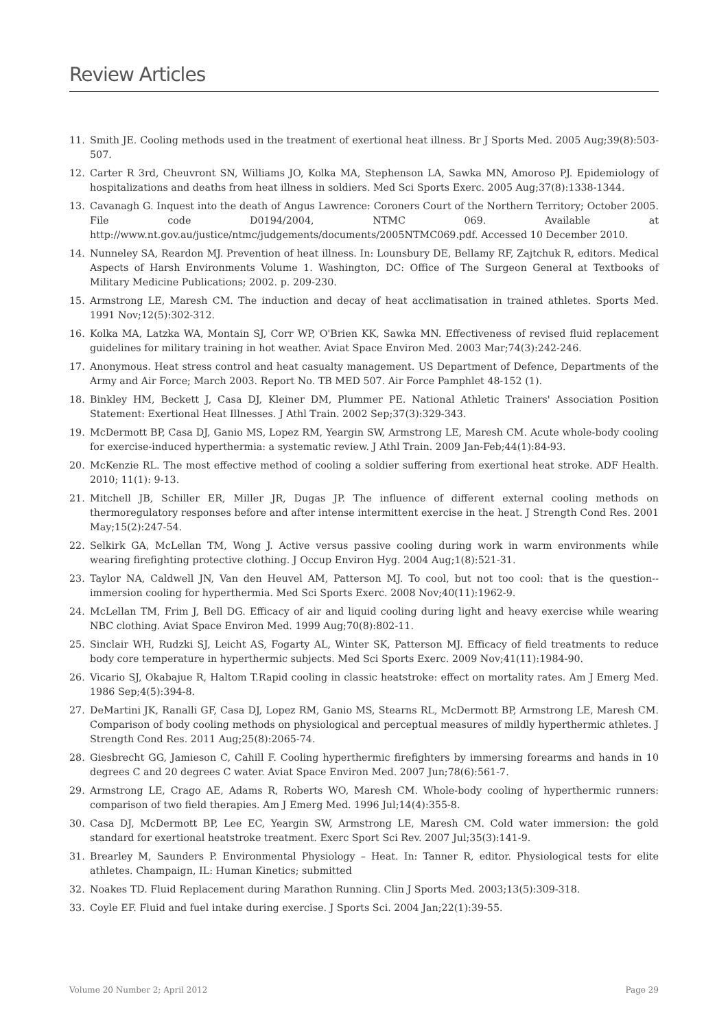Review Articles
11. Smith JE. Cooling methods used in the treatment of exertional heat illness. Br J Sports Med. 2005 Aug;39(8):503-507.
12. Carter R 3rd, Cheuvront SN, Williams JO, Kolka MA, Stephenson LA, Sawka MN, Amoroso PJ. Epidemiology of hospitalizations and deaths from heat illness in soldiers. Med Sci Sports Exerc. 2005 Aug;37(8):1338-1344.
13. Cavanagh G. Inquest into the death of Angus Lawrence: Coroners Court of the Northern Territory; October 2005. File code D0194/2004, NTMC 069. Available at http://www.nt.gov.au/justice/ntmc/judgements/documents/2005NTMC069.pdf. Accessed 10 December 2010.
14. Nunneley SA, Reardon MJ. Prevention of heat illness. In: Lounsbury DE, Bellamy RF, Zajtchuk R, editors. Medical Aspects of Harsh Environments Volume 1. Washington, DC: Office of The Surgeon General at Textbooks of Military Medicine Publications; 2002. p. 209-230.
15. Armstrong LE, Maresh CM. The induction and decay of heat acclimatisation in trained athletes. Sports Med. 1991 Nov;12(5):302-312.
16. Kolka MA, Latzka WA, Montain SJ, Corr WP, O'Brien KK, Sawka MN. Effectiveness of revised fluid replacement guidelines for military training in hot weather. Aviat Space Environ Med. 2003 Mar;74(3):242-246.
17. Anonymous. Heat stress control and heat casualty management. US Department of Defence, Departments of the Army and Air Force; March 2003. Report No. TB MED 507. Air Force Pamphlet 48-152 (1).
18. Binkley HM, Beckett J, Casa DJ, Kleiner DM, Plummer PE. National Athletic Trainers' Association Position Statement: Exertional Heat Illnesses. J Athl Train. 2002 Sep;37(3):329-343.
19. McDermott BP, Casa DJ, Ganio MS, Lopez RM, Yeargin SW, Armstrong LE, Maresh CM. Acute whole-body cooling for exercise-induced hyperthermia: a systematic review. J Athl Train. 2009 Jan-Feb;44(1):84-93.
20. McKenzie RL. The most effective method of cooling a soldier suffering from exertional heat stroke. ADF Health. 2010; 11(1): 9-13.
21. Mitchell JB, Schiller ER, Miller JR, Dugas JP. The influence of different external cooling methods on thermoregulatory responses before and after intense intermittent exercise in the heat. J Strength Cond Res. 2001 May;15(2):247-54.
22. Selkirk GA, McLellan TM, Wong J. Active versus passive cooling during work in warm environments while wearing firefighting protective clothing. J Occup Environ Hyg. 2004 Aug;1(8):521-31.
23. Taylor NA, Caldwell JN, Van den Heuvel AM, Patterson MJ. To cool, but not too cool: that is the question--immersion cooling for hyperthermia. Med Sci Sports Exerc. 2008 Nov;40(11):1962-9.
24. McLellan TM, Frim J, Bell DG. Efficacy of air and liquid cooling during light and heavy exercise while wearing NBC clothing. Aviat Space Environ Med. 1999 Aug;70(8):802-11.
25. Sinclair WH, Rudzki SJ, Leicht AS, Fogarty AL, Winter SK, Patterson MJ. Efficacy of field treatments to reduce body core temperature in hyperthermic subjects. Med Sci Sports Exerc. 2009 Nov;41(11):1984-90.
26. Vicario SJ, Okabajue R, Haltom T.Rapid cooling in classic heatstroke: effect on mortality rates. Am J Emerg Med. 1986 Sep;4(5):394-8.
27. DeMartini JK, Ranalli GF, Casa DJ, Lopez RM, Ganio MS, Stearns RL, McDermott BP, Armstrong LE, Maresh CM. Comparison of body cooling methods on physiological and perceptual measures of mildly hyperthermic athletes. J Strength Cond Res. 2011 Aug;25(8):2065-74.
28. Giesbrecht GG, Jamieson C, Cahill F. Cooling hyperthermic firefighters by immersing forearms and hands in 10 degrees C and 20 degrees C water. Aviat Space Environ Med. 2007 Jun;78(6):561-7.
29. Armstrong LE, Crago AE, Adams R, Roberts WO, Maresh CM. Whole-body cooling of hyperthermic runners: comparison of two field therapies. Am J Emerg Med. 1996 Jul;14(4):355-8.
30. Casa DJ, McDermott BP, Lee EC, Yeargin SW, Armstrong LE, Maresh CM. Cold water immersion: the gold standard for exertional heatstroke treatment. Exerc Sport Sci Rev. 2007 Jul;35(3):141-9.
31. Brearley M, Saunders P. Environmental Physiology – Heat. In: Tanner R, editor. Physiological tests for elite athletes. Champaign, IL: Human Kinetics; submitted
32. Noakes TD. Fluid Replacement during Marathon Running. Clin J Sports Med. 2003;13(5):309-318.
33. Coyle EF. Fluid and fuel intake during exercise. J Sports Sci. 2004 Jan;22(1):39-55.
Volume 20 Number 2; April 2012 Page 29